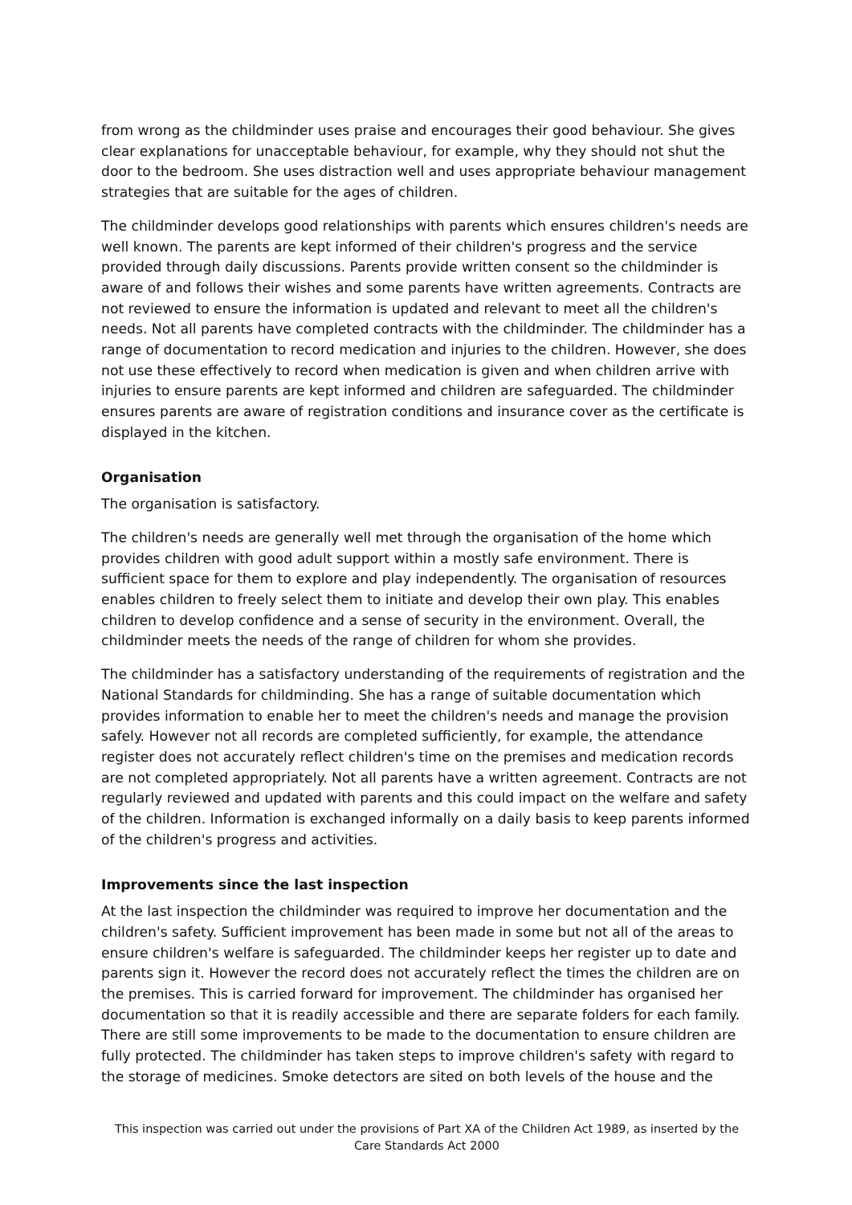from wrong as the childminder uses praise and encourages their good behaviour. She gives clear explanations for unacceptable behaviour, for example, why they should not shut the door to the bedroom. She uses distraction well and uses appropriate behaviour management strategies that are suitable for the ages of children.
The childminder develops good relationships with parents which ensures children's needs are well known. The parents are kept informed of their children's progress and the service provided through daily discussions. Parents provide written consent so the childminder is aware of and follows their wishes and some parents have written agreements. Contracts are not reviewed to ensure the information is updated and relevant to meet all the children's needs. Not all parents have completed contracts with the childminder. The childminder has a range of documentation to record medication and injuries to the children. However, she does not use these effectively to record when medication is given and when children arrive with injuries to ensure parents are kept informed and children are safeguarded. The childminder ensures parents are aware of registration conditions and insurance cover as the certificate is displayed in the kitchen.
Organisation
The organisation is satisfactory.
The children's needs are generally well met through the organisation of the home which provides children with good adult support within a mostly safe environment. There is sufficient space for them to explore and play independently. The organisation of resources enables children to freely select them to initiate and develop their own play. This enables children to develop confidence and a sense of security in the environment. Overall, the childminder meets the needs of the range of children for whom she provides.
The childminder has a satisfactory understanding of the requirements of registration and the National Standards for childminding. She has a range of suitable documentation which provides information to enable her to meet the children's needs and manage the provision safely. However not all records are completed sufficiently, for example, the attendance register does not accurately reflect children's time on the premises and medication records are not completed appropriately. Not all parents have a written agreement. Contracts are not regularly reviewed and updated with parents and this could impact on the welfare and safety of the children. Information is exchanged informally on a daily basis to keep parents informed of the children's progress and activities.
Improvements since the last inspection
At the last inspection the childminder was required to improve her documentation and the children's safety. Sufficient improvement has been made in some but not all of the areas to ensure children's welfare is safeguarded. The childminder keeps her register up to date and parents sign it. However the record does not accurately reflect the times the children are on the premises. This is carried forward for improvement. The childminder has organised her documentation so that it is readily accessible and there are separate folders for each family. There are still some improvements to be made to the documentation to ensure children are fully protected. The childminder has taken steps to improve children's safety with regard to the storage of medicines. Smoke detectors are sited on both levels of the house and the
This inspection was carried out under the provisions of Part XA of the Children Act 1989, as inserted by the Care Standards Act 2000